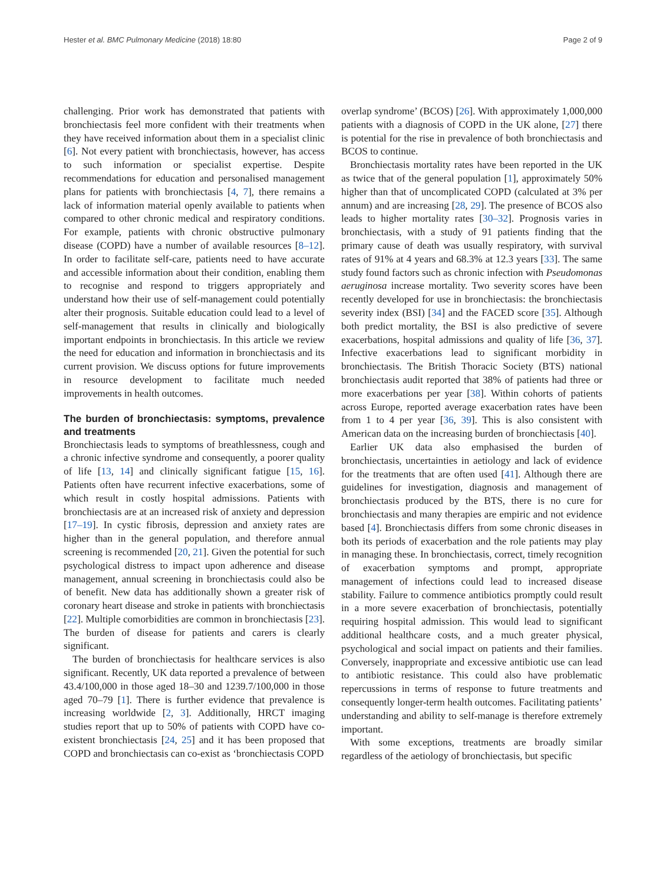Hester et al. BMC Pulmonary Medicine (2018) 18:80 Page 2 of 9
challenging. Prior work has demonstrated that patients with bronchiectasis feel more confident with their treatments when they have received information about them in a specialist clinic [6]. Not every patient with bronchiectasis, however, has access to such information or specialist expertise. Despite recommendations for education and personalised management plans for patients with bronchiectasis [4, 7], there remains a lack of information material openly available to patients when compared to other chronic medical and respiratory conditions. For example, patients with chronic obstructive pulmonary disease (COPD) have a number of available resources [8–12]. In order to facilitate self-care, patients need to have accurate and accessible information about their condition, enabling them to recognise and respond to triggers appropriately and understand how their use of self-management could potentially alter their prognosis. Suitable education could lead to a level of self-management that results in clinically and biologically important endpoints in bronchiectasis. In this article we review the need for education and information in bronchiectasis and its current provision. We discuss options for future improvements in resource development to facilitate much needed improvements in health outcomes.
The burden of bronchiectasis: symptoms, prevalence and treatments
Bronchiectasis leads to symptoms of breathlessness, cough and a chronic infective syndrome and consequently, a poorer quality of life [13, 14] and clinically significant fatigue [15, 16]. Patients often have recurrent infective exacerbations, some of which result in costly hospital admissions. Patients with bronchiectasis are at an increased risk of anxiety and depression [17–19]. In cystic fibrosis, depression and anxiety rates are higher than in the general population, and therefore annual screening is recommended [20, 21]. Given the potential for such psychological distress to impact upon adherence and disease management, annual screening in bronchiectasis could also be of benefit. New data has additionally shown a greater risk of coronary heart disease and stroke in patients with bronchiectasis [22]. Multiple comorbidities are common in bronchiectasis [23]. The burden of disease for patients and carers is clearly significant.
The burden of bronchiectasis for healthcare services is also significant. Recently, UK data reported a prevalence of between 43.4/100,000 in those aged 18–30 and 1239.7/100,000 in those aged 70–79 [1]. There is further evidence that prevalence is increasing worldwide [2, 3]. Additionally, HRCT imaging studies report that up to 50% of patients with COPD have co-existent bronchiectasis [24, 25] and it has been proposed that COPD and bronchiectasis can co-exist as ‘bronchiectasis COPD
overlap syndrome’ (BCOS) [26]. With approximately 1,000,000 patients with a diagnosis of COPD in the UK alone, [27] there is potential for the rise in prevalence of both bronchiectasis and BCOS to continue.
Bronchiectasis mortality rates have been reported in the UK as twice that of the general population [1], approximately 50% higher than that of uncomplicated COPD (calculated at 3% per annum) and are increasing [28, 29]. The presence of BCOS also leads to higher mortality rates [30–32]. Prognosis varies in bronchiectasis, with a study of 91 patients finding that the primary cause of death was usually respiratory, with survival rates of 91% at 4 years and 68.3% at 12.3 years [33]. The same study found factors such as chronic infection with Pseudomonas aeruginosa increase mortality. Two severity scores have been recently developed for use in bronchiectasis: the bronchiectasis severity index (BSI) [34] and the FACED score [35]. Although both predict mortality, the BSI is also predictive of severe exacerbations, hospital admissions and quality of life [36, 37]. Infective exacerbations lead to significant morbidity in bronchiectasis. The British Thoracic Society (BTS) national bronchiectasis audit reported that 38% of patients had three or more exacerbations per year [38]. Within cohorts of patients across Europe, reported average exacerbation rates have been from 1 to 4 per year [36, 39]. This is also consistent with American data on the increasing burden of bronchiectasis [40].
Earlier UK data also emphasised the burden of bronchiectasis, uncertainties in aetiology and lack of evidence for the treatments that are often used [41]. Although there are guidelines for investigation, diagnosis and management of bronchiectasis produced by the BTS, there is no cure for bronchiectasis and many therapies are empiric and not evidence based [4]. Bronchiectasis differs from some chronic diseases in both its periods of exacerbation and the role patients may play in managing these. In bronchiectasis, correct, timely recognition of exacerbation symptoms and prompt, appropriate management of infections could lead to increased disease stability. Failure to commence antibiotics promptly could result in a more severe exacerbation of bronchiectasis, potentially requiring hospital admission. This would lead to significant additional healthcare costs, and a much greater physical, psychological and social impact on patients and their families. Conversely, inappropriate and excessive antibiotic use can lead to antibiotic resistance. This could also have problematic repercussions in terms of response to future treatments and consequently longer-term health outcomes. Facilitating patients’ understanding and ability to self-manage is therefore extremely important.
With some exceptions, treatments are broadly similar regardless of the aetiology of bronchiectasis, but specific